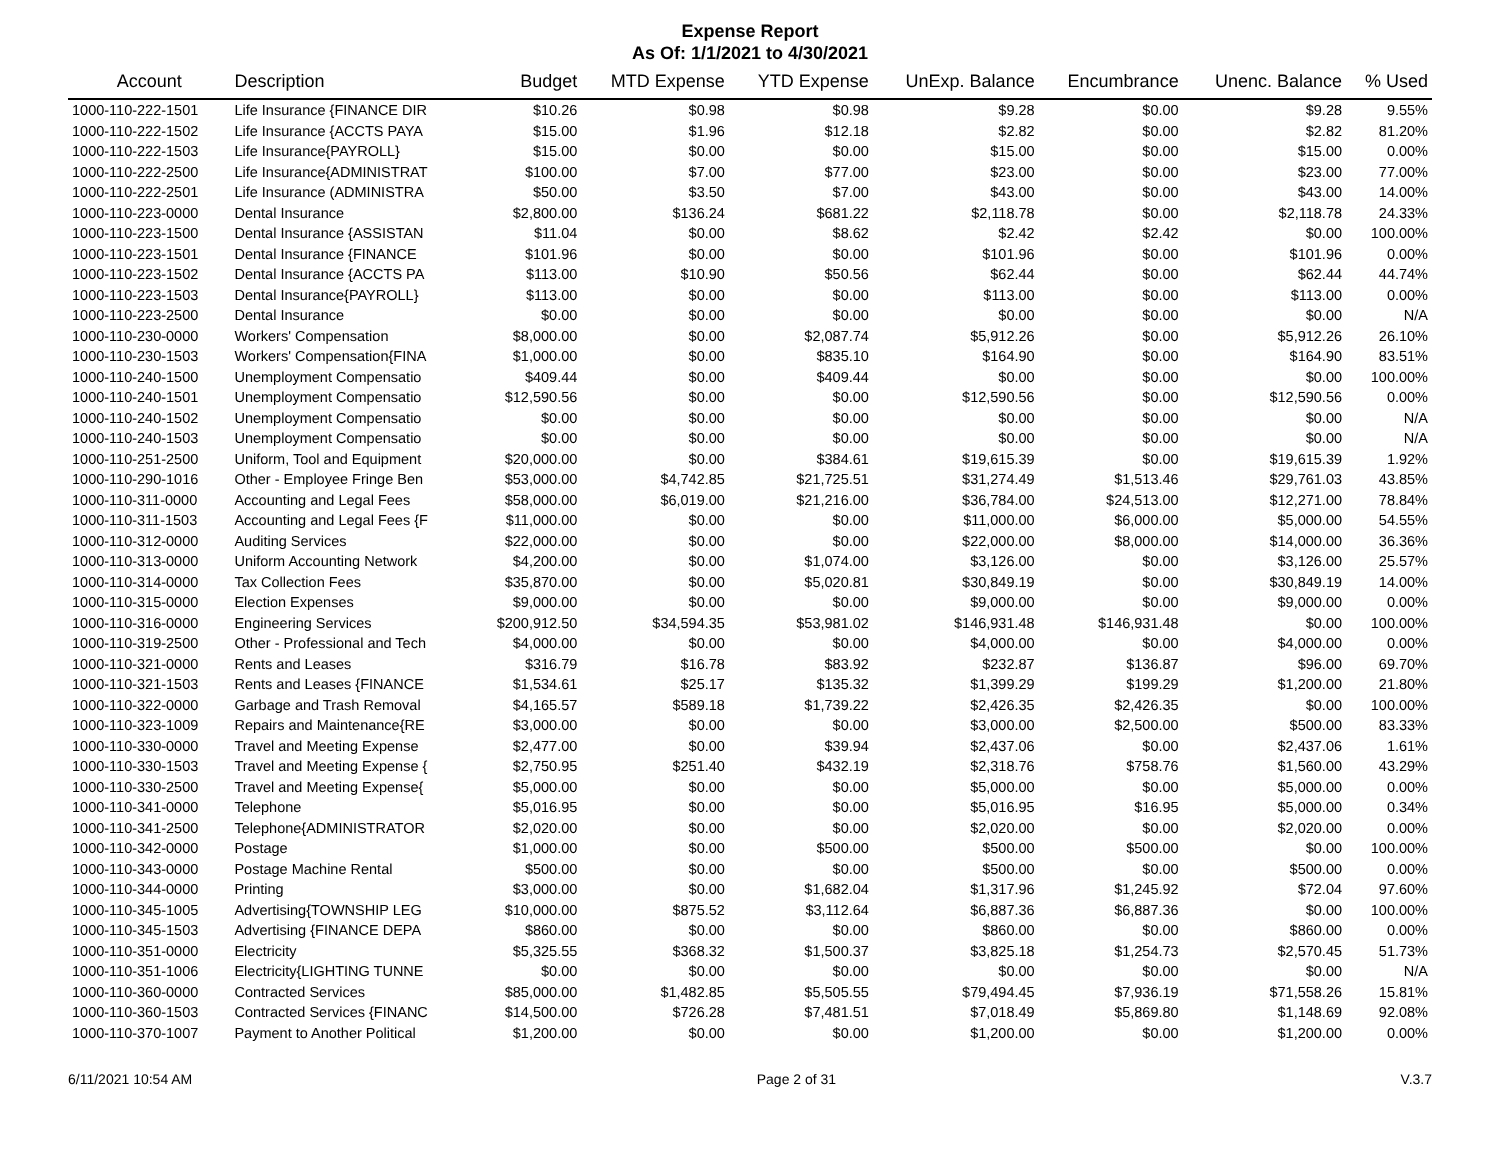Expense Report
As Of: 1/1/2021 to 4/30/2021
| Account | Description | Budget | MTD Expense | YTD Expense | UnExp. Balance | Encumbrance | Unenc. Balance | % Used |
| --- | --- | --- | --- | --- | --- | --- | --- | --- |
| 1000-110-222-1501 | Life Insurance {FINANCE DIR | $10.26 | $0.98 | $0.98 | $9.28 | $0.00 | $9.28 | 9.55% |
| 1000-110-222-1502 | Life Insurance {ACCTS PAYA | $15.00 | $1.96 | $12.18 | $2.82 | $0.00 | $2.82 | 81.20% |
| 1000-110-222-1503 | Life Insurance{PAYROLL} | $15.00 | $0.00 | $0.00 | $15.00 | $0.00 | $15.00 | 0.00% |
| 1000-110-222-2500 | Life Insurance{ADMINISTRAT | $100.00 | $7.00 | $77.00 | $23.00 | $0.00 | $23.00 | 77.00% |
| 1000-110-222-2501 | Life Insurance (ADMINISTRA | $50.00 | $3.50 | $7.00 | $43.00 | $0.00 | $43.00 | 14.00% |
| 1000-110-223-0000 | Dental Insurance | $2,800.00 | $136.24 | $681.22 | $2,118.78 | $0.00 | $2,118.78 | 24.33% |
| 1000-110-223-1500 | Dental Insurance {ASSISTAN | $11.04 | $0.00 | $8.62 | $2.42 | $2.42 | $0.00 | 100.00% |
| 1000-110-223-1501 | Dental Insurance {FINANCE | $101.96 | $0.00 | $0.00 | $101.96 | $0.00 | $101.96 | 0.00% |
| 1000-110-223-1502 | Dental Insurance {ACCTS PA | $113.00 | $10.90 | $50.56 | $62.44 | $0.00 | $62.44 | 44.74% |
| 1000-110-223-1503 | Dental Insurance{PAYROLL} | $113.00 | $0.00 | $0.00 | $113.00 | $0.00 | $113.00 | 0.00% |
| 1000-110-223-2500 | Dental Insurance | $0.00 | $0.00 | $0.00 | $0.00 | $0.00 | $0.00 | N/A |
| 1000-110-230-0000 | Workers' Compensation | $8,000.00 | $0.00 | $2,087.74 | $5,912.26 | $0.00 | $5,912.26 | 26.10% |
| 1000-110-230-1503 | Workers' Compensation{FINA | $1,000.00 | $0.00 | $835.10 | $164.90 | $0.00 | $164.90 | 83.51% |
| 1000-110-240-1500 | Unemployment Compensatio | $409.44 | $0.00 | $409.44 | $0.00 | $0.00 | $0.00 | 100.00% |
| 1000-110-240-1501 | Unemployment Compensatio | $12,590.56 | $0.00 | $0.00 | $12,590.56 | $0.00 | $12,590.56 | 0.00% |
| 1000-110-240-1502 | Unemployment Compensatio | $0.00 | $0.00 | $0.00 | $0.00 | $0.00 | $0.00 | N/A |
| 1000-110-240-1503 | Unemployment Compensatio | $0.00 | $0.00 | $0.00 | $0.00 | $0.00 | $0.00 | N/A |
| 1000-110-251-2500 | Uniform, Tool and Equipment | $20,000.00 | $0.00 | $384.61 | $19,615.39 | $0.00 | $19,615.39 | 1.92% |
| 1000-110-290-1016 | Other - Employee Fringe Ben | $53,000.00 | $4,742.85 | $21,725.51 | $31,274.49 | $1,513.46 | $29,761.03 | 43.85% |
| 1000-110-311-0000 | Accounting and Legal Fees | $58,000.00 | $6,019.00 | $21,216.00 | $36,784.00 | $24,513.00 | $12,271.00 | 78.84% |
| 1000-110-311-1503 | Accounting and Legal Fees {F | $11,000.00 | $0.00 | $0.00 | $11,000.00 | $6,000.00 | $5,000.00 | 54.55% |
| 1000-110-312-0000 | Auditing Services | $22,000.00 | $0.00 | $0.00 | $22,000.00 | $8,000.00 | $14,000.00 | 36.36% |
| 1000-110-313-0000 | Uniform Accounting Network | $4,200.00 | $0.00 | $1,074.00 | $3,126.00 | $0.00 | $3,126.00 | 25.57% |
| 1000-110-314-0000 | Tax Collection Fees | $35,870.00 | $0.00 | $5,020.81 | $30,849.19 | $0.00 | $30,849.19 | 14.00% |
| 1000-110-315-0000 | Election Expenses | $9,000.00 | $0.00 | $0.00 | $9,000.00 | $0.00 | $9,000.00 | 0.00% |
| 1000-110-316-0000 | Engineering Services | $200,912.50 | $34,594.35 | $53,981.02 | $146,931.48 | $146,931.48 | $0.00 | 100.00% |
| 1000-110-319-2500 | Other - Professional and Tech | $4,000.00 | $0.00 | $0.00 | $4,000.00 | $0.00 | $4,000.00 | 0.00% |
| 1000-110-321-0000 | Rents and Leases | $316.79 | $16.78 | $83.92 | $232.87 | $136.87 | $96.00 | 69.70% |
| 1000-110-321-1503 | Rents and Leases {FINANCE | $1,534.61 | $25.17 | $135.32 | $1,399.29 | $199.29 | $1,200.00 | 21.80% |
| 1000-110-322-0000 | Garbage and Trash Removal | $4,165.57 | $589.18 | $1,739.22 | $2,426.35 | $2,426.35 | $0.00 | 100.00% |
| 1000-110-323-1009 | Repairs and Maintenance{RE | $3,000.00 | $0.00 | $0.00 | $3,000.00 | $2,500.00 | $500.00 | 83.33% |
| 1000-110-330-0000 | Travel and Meeting Expense | $2,477.00 | $0.00 | $39.94 | $2,437.06 | $0.00 | $2,437.06 | 1.61% |
| 1000-110-330-1503 | Travel and Meeting Expense { | $2,750.95 | $251.40 | $432.19 | $2,318.76 | $758.76 | $1,560.00 | 43.29% |
| 1000-110-330-2500 | Travel and Meeting Expense{ | $5,000.00 | $0.00 | $0.00 | $5,000.00 | $0.00 | $5,000.00 | 0.00% |
| 1000-110-341-0000 | Telephone | $5,016.95 | $0.00 | $0.00 | $5,016.95 | $16.95 | $5,000.00 | 0.34% |
| 1000-110-341-2500 | Telephone{ADMINISTRATOR | $2,020.00 | $0.00 | $0.00 | $2,020.00 | $0.00 | $2,020.00 | 0.00% |
| 1000-110-342-0000 | Postage | $1,000.00 | $0.00 | $500.00 | $500.00 | $500.00 | $0.00 | 100.00% |
| 1000-110-343-0000 | Postage Machine Rental | $500.00 | $0.00 | $0.00 | $500.00 | $0.00 | $500.00 | 0.00% |
| 1000-110-344-0000 | Printing | $3,000.00 | $0.00 | $1,682.04 | $1,317.96 | $1,245.92 | $72.04 | 97.60% |
| 1000-110-345-1005 | Advertising{TOWNSHIP LEG | $10,000.00 | $875.52 | $3,112.64 | $6,887.36 | $6,887.36 | $0.00 | 100.00% |
| 1000-110-345-1503 | Advertising {FINANCE DEPA | $860.00 | $0.00 | $0.00 | $860.00 | $0.00 | $860.00 | 0.00% |
| 1000-110-351-0000 | Electricity | $5,325.55 | $368.32 | $1,500.37 | $3,825.18 | $1,254.73 | $2,570.45 | 51.73% |
| 1000-110-351-1006 | Electricity{LIGHTING TUNNE | $0.00 | $0.00 | $0.00 | $0.00 | $0.00 | $0.00 | N/A |
| 1000-110-360-0000 | Contracted Services | $85,000.00 | $1,482.85 | $5,505.55 | $79,494.45 | $7,936.19 | $71,558.26 | 15.81% |
| 1000-110-360-1503 | Contracted Services {FINANC | $14,500.00 | $726.28 | $7,481.51 | $7,018.49 | $5,869.80 | $1,148.69 | 92.08% |
| 1000-110-370-1007 | Payment to Another Political | $1,200.00 | $0.00 | $0.00 | $1,200.00 | $0.00 | $1,200.00 | 0.00% |
6/11/2021 10:54 AM Page 2 of 31 V.3.7